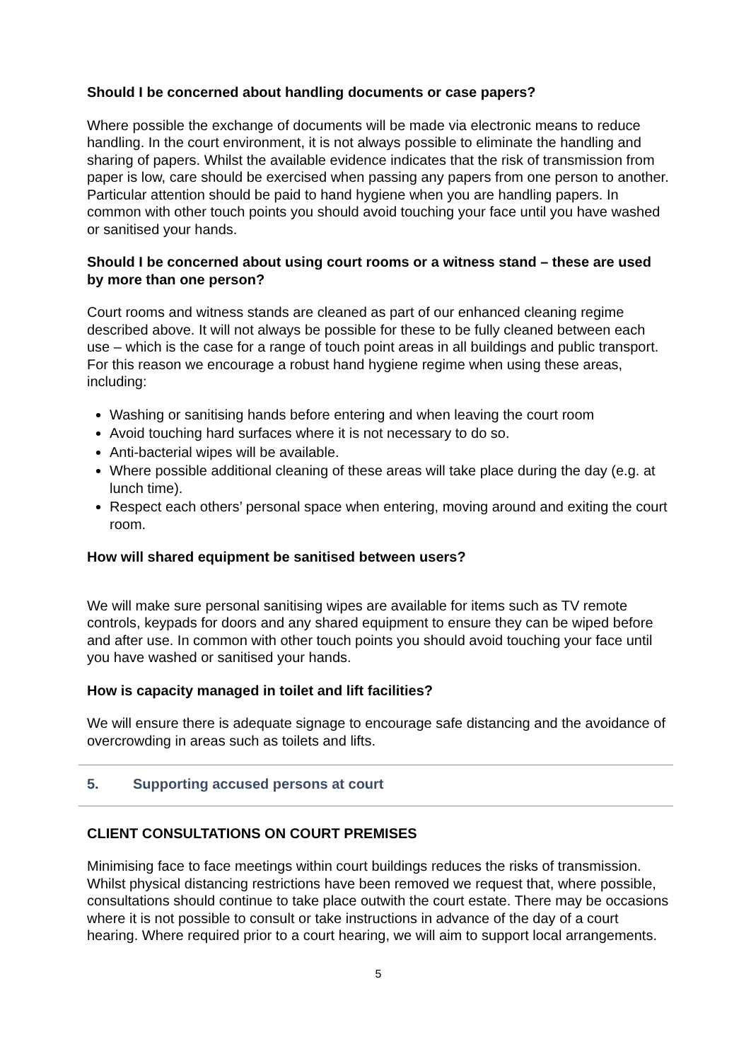Should I be concerned about handling documents or case papers?
Where possible the exchange of documents will be made via electronic means to reduce handling. In the court environment, it is not always possible to eliminate the handling and sharing of papers. Whilst the available evidence indicates that the risk of transmission from paper is low, care should be exercised when passing any papers from one person to another. Particular attention should be paid to hand hygiene when you are handling papers. In common with other touch points you should avoid touching your face until you have washed or sanitised your hands.
Should I be concerned about using court rooms or a witness stand – these are used by more than one person?
Court rooms and witness stands are cleaned as part of our enhanced cleaning regime described above. It will not always be possible for these to be fully cleaned between each use – which is the case for a range of touch point areas in all buildings and public transport. For this reason we encourage a robust hand hygiene regime when using these areas, including:
Washing or sanitising hands before entering and when leaving the court room
Avoid touching hard surfaces where it is not necessary to do so.
Anti-bacterial wipes will be available.
Where possible additional cleaning of these areas will take place during the day (e.g. at lunch time).
Respect each others’ personal space when entering, moving around and exiting the court room.
How will shared equipment be sanitised between users?
We will make sure personal sanitising wipes are available for items such as TV remote controls, keypads for doors and any shared equipment to ensure they can be wiped before and after use. In common with other touch points you should avoid touching your face until you have washed or sanitised your hands.
How is capacity managed in toilet and lift facilities?
We will ensure there is adequate signage to encourage safe distancing and the avoidance of overcrowding in areas such as toilets and lifts.
5. Supporting accused persons at court
CLIENT CONSULTATIONS ON COURT PREMISES
Minimising face to face meetings within court buildings reduces the risks of transmission. Whilst physical distancing restrictions have been removed we request that, where possible, consultations should continue to take place outwith the court estate. There may be occasions where it is not possible to consult or take instructions in advance of the day of a court hearing. Where required prior to a court hearing, we will aim to support local arrangements.
5